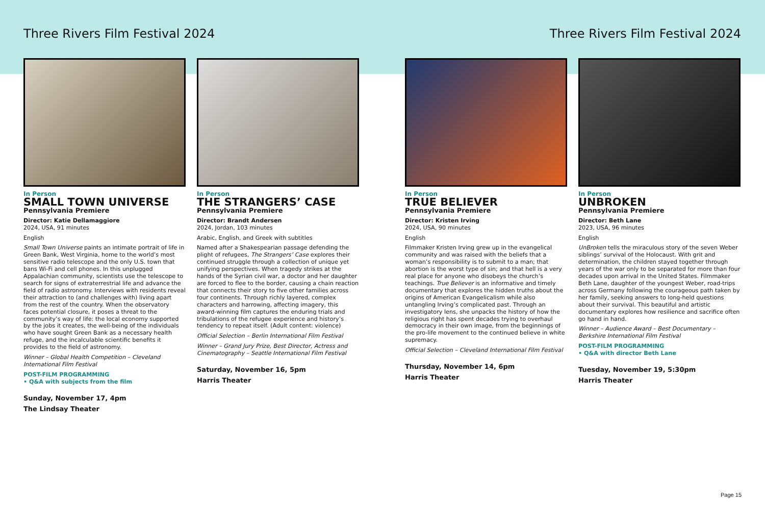Three Rivers Film Festival 2024 Three Rivers Film Festival 2024
In Person
SMALL TOWN UNIVERSE
Pennsylvania Premiere
Director: Katie Dellamaggiore
2024, USA, 91 minutes
English
Small Town Universe paints an intimate portrait of life in Green Bank, West Virginia, home to the world’s most sensitive radio telescope and the only U.S. town that bans Wi-Fi and cell phones. In this unplugged Appalachian community, scientists use the telescope to search for signs of extraterrestrial life and advance the field of radio astronomy. Interviews with residents reveal their attraction to (and challenges with) living apart from the rest of the country. When the observatory faces potential closure, it poses a threat to the community’s way of life: the local economy supported by the jobs it creates, the well-being of the individuals who have sought Green Bank as a necessary health refuge, and the incalculable scientific benefits it provides to the field of astronomy.
Winner – Global Health Competition – Cleveland International Film Festival
POST-FILM PROGRAMMING
• Q&A with subjects from the film
Sunday, November 17, 4pm
The Lindsay Theater
In Person
THE STRANGERS’ CASE
Pennsylvania Premiere
Director: Brandt Andersen
2024, Jordan, 103 minutes
Arabic, English, and Greek with subtitles
Named after a Shakespearian passage defending the plight of refugees, The Strangers’ Case explores their continued struggle through a collection of unique yet unifying perspectives. When tragedy strikes at the hands of the Syrian civil war, a doctor and her daughter are forced to flee to the border, causing a chain reaction that connects their story to five other families across four continents. Through richly layered, complex characters and harrowing, affecting imagery, this award-winning film captures the enduring trials and tribulations of the refugee experience and history’s tendency to repeat itself. (Adult content: violence)
Official Selection – Berlin International Film Festival
Winner – Grand Jury Prize, Best Director, Actress and Cinematography – Seattle International Film Festival
Saturday, November 16, 5pm
Harris Theater
In Person
TRUE BELIEVER
Pennsylvania Premiere
Director: Kristen Irving
2024, USA, 90 minutes
English
Filmmaker Kristen Irving grew up in the evangelical community and was raised with the beliefs that a woman’s responsibility is to submit to a man; that abortion is the worst type of sin; and that hell is a very real place for anyone who disobeys the church’s teachings. True Believer is an informative and timely documentary that explores the hidden truths about the origins of American Evangelicalism while also untangling Irving’s complicated past. Through an investigatory lens, she unpacks the history of how the religious right has spent decades trying to overhaul democracy in their own image, from the beginnings of the pro-life movement to the continued believe in white supremacy.
Official Selection – Cleveland International Film Festival
Thursday, November 14, 6pm
Harris Theater
In Person
UNBROKEN
Pennsylvania Premiere
Director: Beth Lane
2023, USA, 96 minutes
English
UnBroken tells the miraculous story of the seven Weber siblings’ survival of the Holocaust. With grit and determination, the children stayed together through years of the war only to be separated for more than four decades upon arrival in the United States. Filmmaker Beth Lane, daughter of the youngest Weber, road-trips across Germany following the courageous path taken by her family, seeking answers to long-held questions about their survival. This beautiful and artistic documentary explores how resilience and sacrifice often go hand in hand.
Winner – Audience Award – Best Documentary – Berkshire International Film Festival
POST-FILM PROGRAMMING
• Q&A with director Beth Lane
Tuesday, November 19, 5:30pm
Harris Theater
Page 15